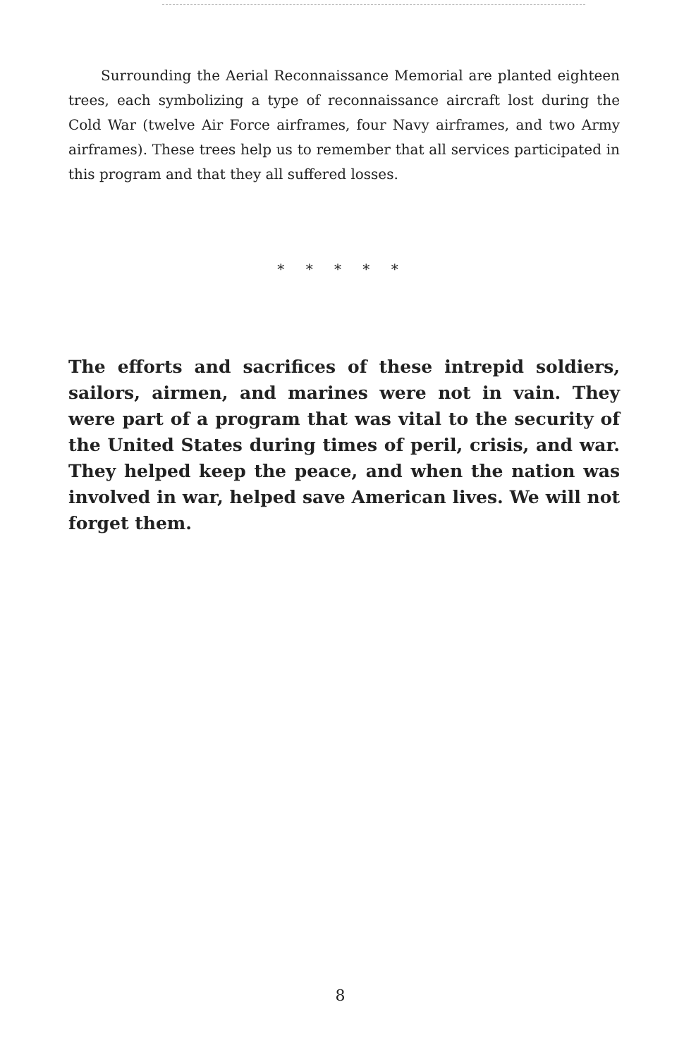Surrounding the Aerial Reconnaissance Memorial are planted eighteen trees, each symbolizing a type of reconnaissance aircraft lost during the Cold War (twelve Air Force airframes, four Navy airframes, and two Army airframes). These trees help us to remember that all services participated in this program and that they all suffered losses.
* * * * *
The efforts and sacrifices of these intrepid soldiers, sailors, airmen, and marines were not in vain. They were part of a program that was vital to the security of the United States during times of peril, crisis, and war. They helped keep the peace, and when the nation was involved in war, helped save American lives. We will not forget them.
8